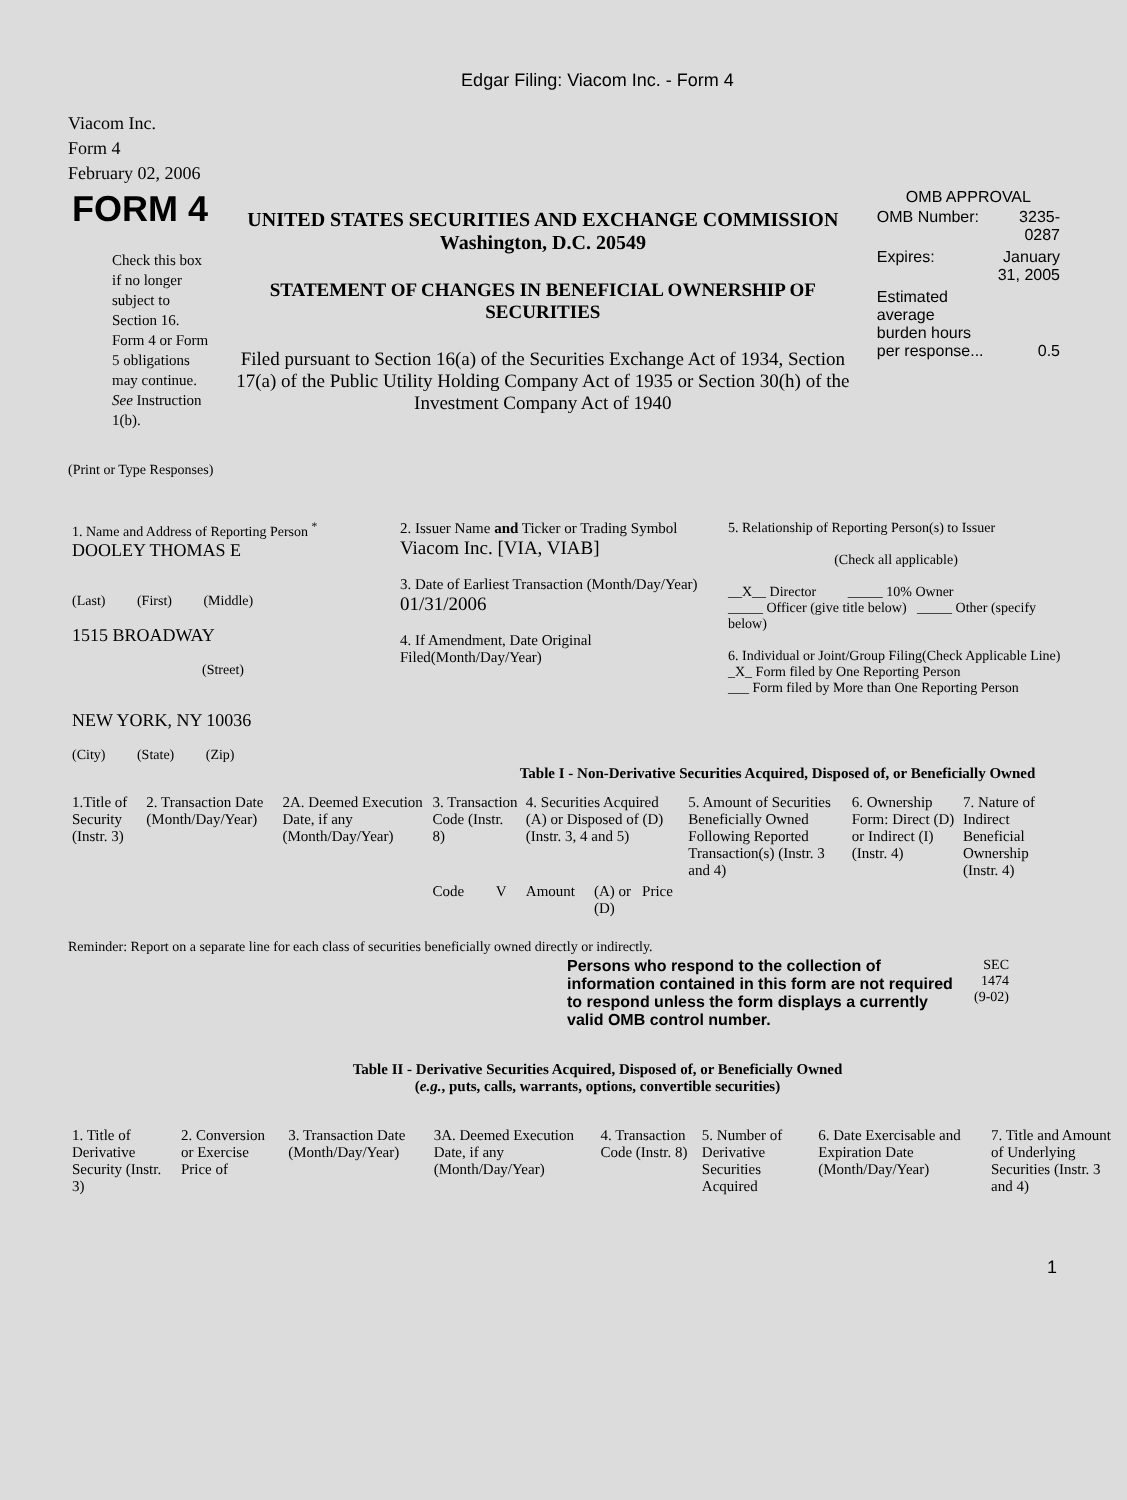Edgar Filing: Viacom Inc. - Form 4
Viacom Inc.
Form 4
February 02, 2006
| FORM 4 Check this box if no longer subject to Section 16. Form 4 or Form 5 obligations may continue. See Instruction 1(b). | UNITED STATES SECURITIES AND EXCHANGE COMMISSION Washington, D.C. 20549 STATEMENT OF CHANGES IN BENEFICIAL OWNERSHIP OF SECURITIES Filed pursuant to Section 16(a) of the Securities Exchange Act of 1934, Section 17(a) of the Public Utility Holding Company Act of 1935 or Section 30(h) of the Investment Company Act of 1940 | OMB APPROVAL / OMB Number: / 3235-0287 / / Expires: / January 31, 2005 / / Estimated average burden hours per response... / 0.5 / |
(Print or Type Responses)
| 1. Name and Address of Reporting Person <sup>*</sup> DOOLEY THOMAS E (Last) (First) (Middle) 1515 BROADWAY (Street) NEW YORK, NY 10036 (City) (State) (Zip) | 2. Issuer Name and Ticker or Trading Symbol Viacom Inc. [VIA, VIAB] 3. Date of Earliest Transaction (Month/Day/Year) 01/31/2006 4. If Amendment, Date Original Filed(Month/Day/Year) | 5. Relationship of Reporting Person(s) to Issuer (Check all applicable) __X__ Director _____ 10% Owner _____ Officer (give title below) _____ Other (specify below) 6. Individual or Joint/Group Filing(Check Applicable Line) _X_ Form filed by One Reporting Person ___ Form filed by More than One Reporting Person |
Table I - Non-Derivative Securities Acquired, Disposed of, or Beneficially Owned
| 1.Title of Security (Instr. 3) | 2. Transaction Date (Month/Day/Year) | 2A. Deemed Execution Date, if any (Month/Day/Year) | 3. Transaction Code (Instr. 8) | | 4. Securities Acquired (A) or Disposed of (D) (Instr. 3, 4 and 5) | | | 5. Amount of Securities Beneficially Owned Following Reported Transaction(s) (Instr. 3 and 4) | 6. Ownership Form: Direct (D) or Indirect (I) (Instr. 4) | 7. Nature of Indirect Beneficial Ownership (Instr. 4) |
| --- | --- | --- | --- | --- | --- | --- | --- | --- | --- | --- |
| | | | Code | V | Amount | (A) or (D) | Price | | | |
Reminder: Report on a separate line for each class of securities beneficially owned directly or indirectly.
| Persons who respond to the collection of information contained in this form are not required to respond unless the form displays a currently valid OMB control number. | SEC 1474 (9-02) |
Table II - Derivative Securities Acquired, Disposed of, or Beneficially Owned
(e.g., puts, calls, warrants, options, convertible securities)
| 1. Title of Derivative Security (Instr. 3) | 2. Conversion or Exercise Price of | 3. Transaction Date (Month/Day/Year) | 3A. Deemed Execution Date, if any (Month/Day/Year) | 4. Transaction Code (Instr. 8) | 5. Number of Derivative Securities Acquired | 6. Date Exercisable and Expiration Date (Month/Day/Year) | 7. Title and Amount of Underlying Securities (Instr. 3 and 4) |
| --- | --- | --- | --- | --- | --- | --- | --- |
1